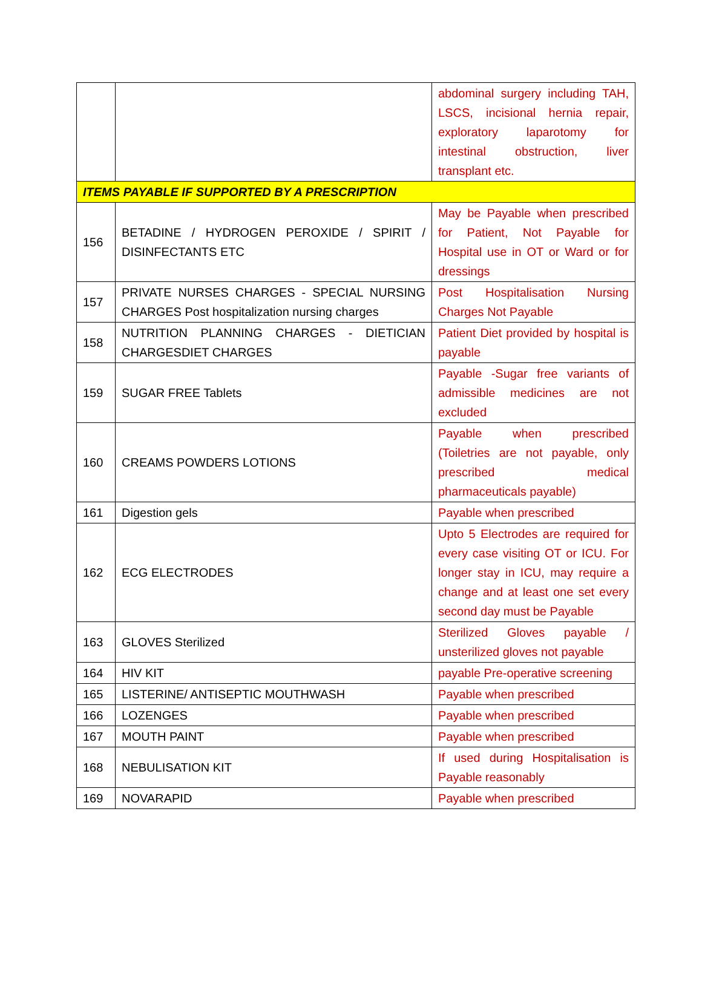| | | abdominal surgery including TAH, LSCS, incisional hernia repair, exploratory laparotomy for intestinal obstruction, liver transplant etc. |
| ITEMS PAYABLE IF SUPPORTED BY A PRESCRIPTION | | |
| 156 | BETADINE / HYDROGEN PEROXIDE / SPIRIT / DISINFECTANTS ETC | May be Payable when prescribed for Patient, Not Payable for Hospital use in OT or Ward or for dressings |
| 157 | PRIVATE NURSES CHARGES - SPECIAL NURSING CHARGES Post hospitalization nursing charges | Post Hospitalisation Nursing Charges Not Payable |
| 158 | NUTRITION PLANNING CHARGES - DIETICIAN CHARGESDIET CHARGES | Patient Diet provided by hospital is payable |
| 159 | SUGAR FREE Tablets | Payable -Sugar free variants of admissible medicines are not excluded |
| 160 | CREAMS POWDERS LOTIONS | Payable when prescribed (Toiletries are not payable, only prescribed medical pharmaceuticals payable) |
| 161 | Digestion gels | Payable when prescribed |
| 162 | ECG ELECTRODES | Upto 5 Electrodes are required for every case visiting OT or ICU. For longer stay in ICU, may require a change and at least one set every second day must be Payable |
| 163 | GLOVES Sterilized | Sterilized Gloves payable / unsterilized gloves not payable |
| 164 | HIV KIT | payable Pre-operative screening |
| 165 | LISTERINE/ ANTISEPTIC MOUTHWASH | Payable when prescribed |
| 166 | LOZENGES | Payable when prescribed |
| 167 | MOUTH PAINT | Payable when prescribed |
| 168 | NEBULISATION KIT | If used during Hospitalisation is Payable reasonably |
| 169 | NOVARAPID | Payable when prescribed |